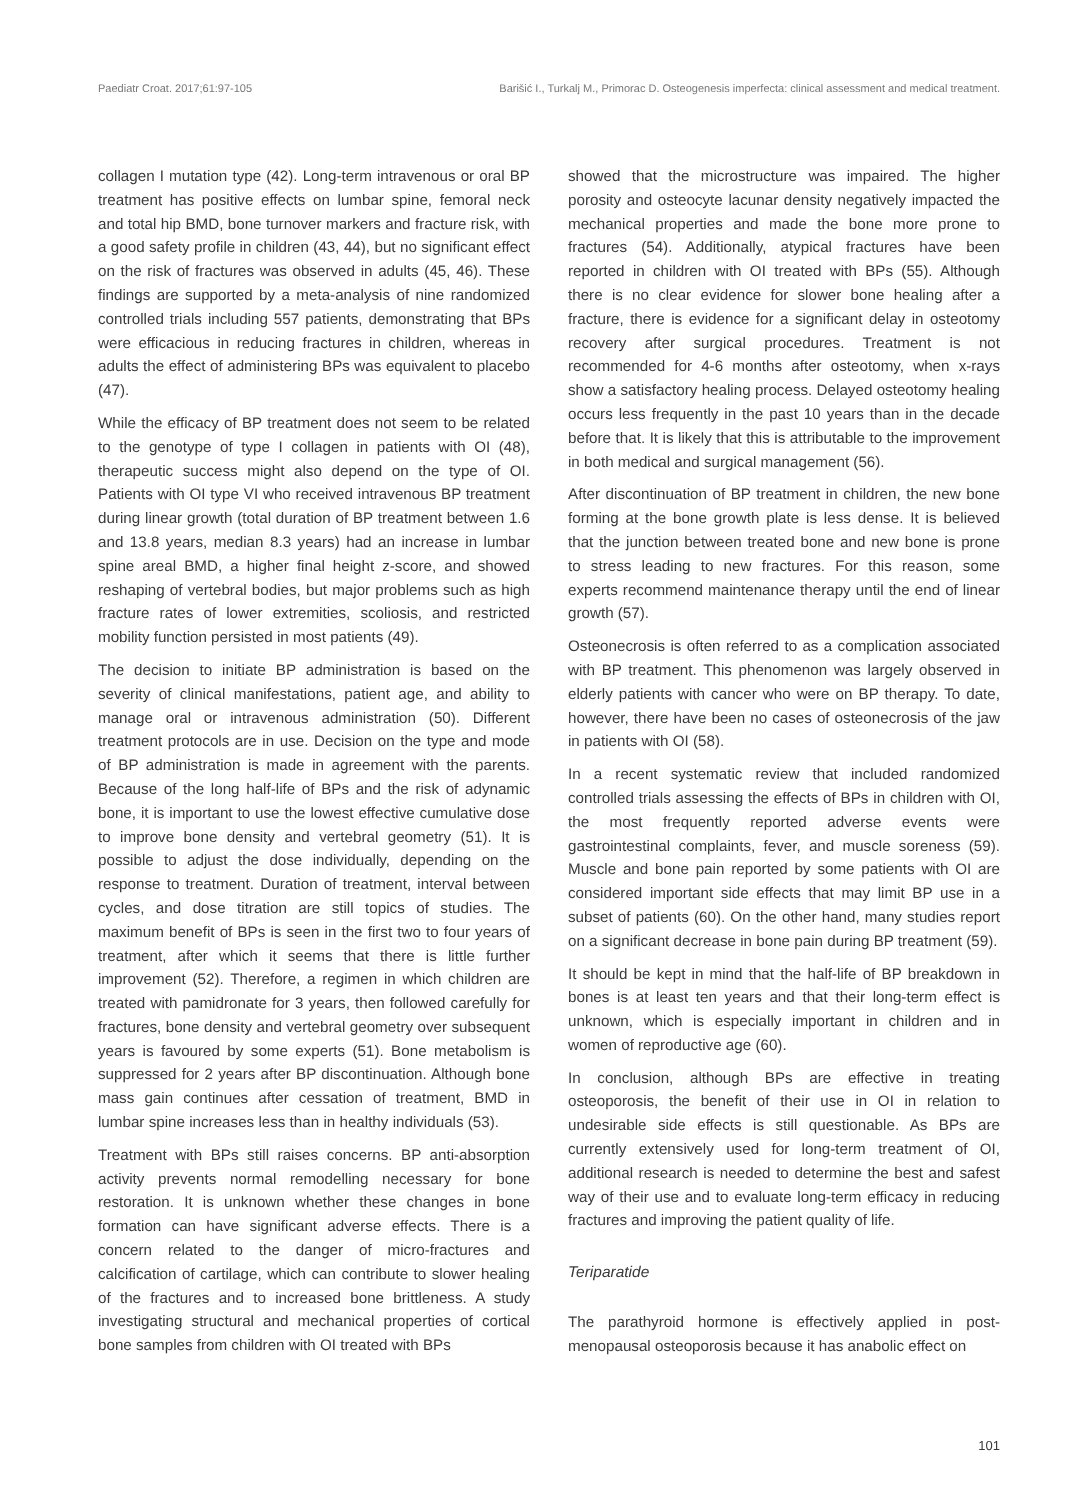Paediatr Croat. 2017;61:97-105 Barišić I., Turkalj M., Primorac D. Osteogenesis imperfecta: clinical assessment and medical treatment.
collagen I mutation type (42). Long-term intravenous or oral BP treatment has positive effects on lumbar spine, femoral neck and total hip BMD, bone turnover markers and fracture risk, with a good safety profile in children (43, 44), but no significant effect on the risk of fractures was observed in adults (45, 46). These findings are supported by a meta-analysis of nine randomized controlled trials including 557 patients, demonstrating that BPs were efficacious in reducing fractures in children, whereas in adults the effect of administering BPs was equivalent to placebo (47).
While the efficacy of BP treatment does not seem to be related to the genotype of type I collagen in patients with OI (48), therapeutic success might also depend on the type of OI. Patients with OI type VI who received intravenous BP treatment during linear growth (total duration of BP treatment between 1.6 and 13.8 years, median 8.3 years) had an increase in lumbar spine areal BMD, a higher final height z-score, and showed reshaping of vertebral bodies, but major problems such as high fracture rates of lower extremities, scoliosis, and restricted mobility function persisted in most patients (49).
The decision to initiate BP administration is based on the severity of clinical manifestations, patient age, and ability to manage oral or intravenous administration (50). Different treatment protocols are in use. Decision on the type and mode of BP administration is made in agreement with the parents. Because of the long half-life of BPs and the risk of adynamic bone, it is important to use the lowest effective cumulative dose to improve bone density and vertebral geometry (51). It is possible to adjust the dose individually, depending on the response to treatment. Duration of treatment, interval between cycles, and dose titration are still topics of studies. The maximum benefit of BPs is seen in the first two to four years of treatment, after which it seems that there is little further improvement (52). Therefore, a regimen in which children are treated with pamidronate for 3 years, then followed carefully for fractures, bone density and vertebral geometry over subsequent years is favoured by some experts (51). Bone metabolism is suppressed for 2 years after BP discontinuation. Although bone mass gain continues after cessation of treatment, BMD in lumbar spine increases less than in healthy individuals (53).
Treatment with BPs still raises concerns. BP anti-absorption activity prevents normal remodelling necessary for bone restoration. It is unknown whether these changes in bone formation can have significant adverse effects. There is a concern related to the danger of micro-fractures and calcification of cartilage, which can contribute to slower healing of the fractures and to increased bone brittleness. A study investigating structural and mechanical properties of cortical bone samples from children with OI treated with BPs
showed that the microstructure was impaired. The higher porosity and osteocyte lacunar density negatively impacted the mechanical properties and made the bone more prone to fractures (54). Additionally, atypical fractures have been reported in children with OI treated with BPs (55). Although there is no clear evidence for slower bone healing after a fracture, there is evidence for a significant delay in osteotomy recovery after surgical procedures. Treatment is not recommended for 4-6 months after osteotomy, when x-rays show a satisfactory healing process. Delayed osteotomy healing occurs less frequently in the past 10 years than in the decade before that. It is likely that this is attributable to the improvement in both medical and surgical management (56).
After discontinuation of BP treatment in children, the new bone forming at the bone growth plate is less dense. It is believed that the junction between treated bone and new bone is prone to stress leading to new fractures. For this reason, some experts recommend maintenance therapy until the end of linear growth (57).
Osteonecrosis is often referred to as a complication associated with BP treatment. This phenomenon was largely observed in elderly patients with cancer who were on BP therapy. To date, however, there have been no cases of osteonecrosis of the jaw in patients with OI (58).
In a recent systematic review that included randomized controlled trials assessing the effects of BPs in children with OI, the most frequently reported adverse events were gastrointestinal complaints, fever, and muscle soreness (59). Muscle and bone pain reported by some patients with OI are considered important side effects that may limit BP use in a subset of patients (60). On the other hand, many studies report on a significant decrease in bone pain during BP treatment (59).
It should be kept in mind that the half-life of BP breakdown in bones is at least ten years and that their long-term effect is unknown, which is especially important in children and in women of reproductive age (60).
In conclusion, although BPs are effective in treating osteoporosis, the benefit of their use in OI in relation to undesirable side effects is still questionable. As BPs are currently extensively used for long-term treatment of OI, additional research is needed to determine the best and safest way of their use and to evaluate long-term efficacy in reducing fractures and improving the patient quality of life.
Teriparatide
The parathyroid hormone is effectively applied in post-menopausal osteoporosis because it has anabolic effect on
101